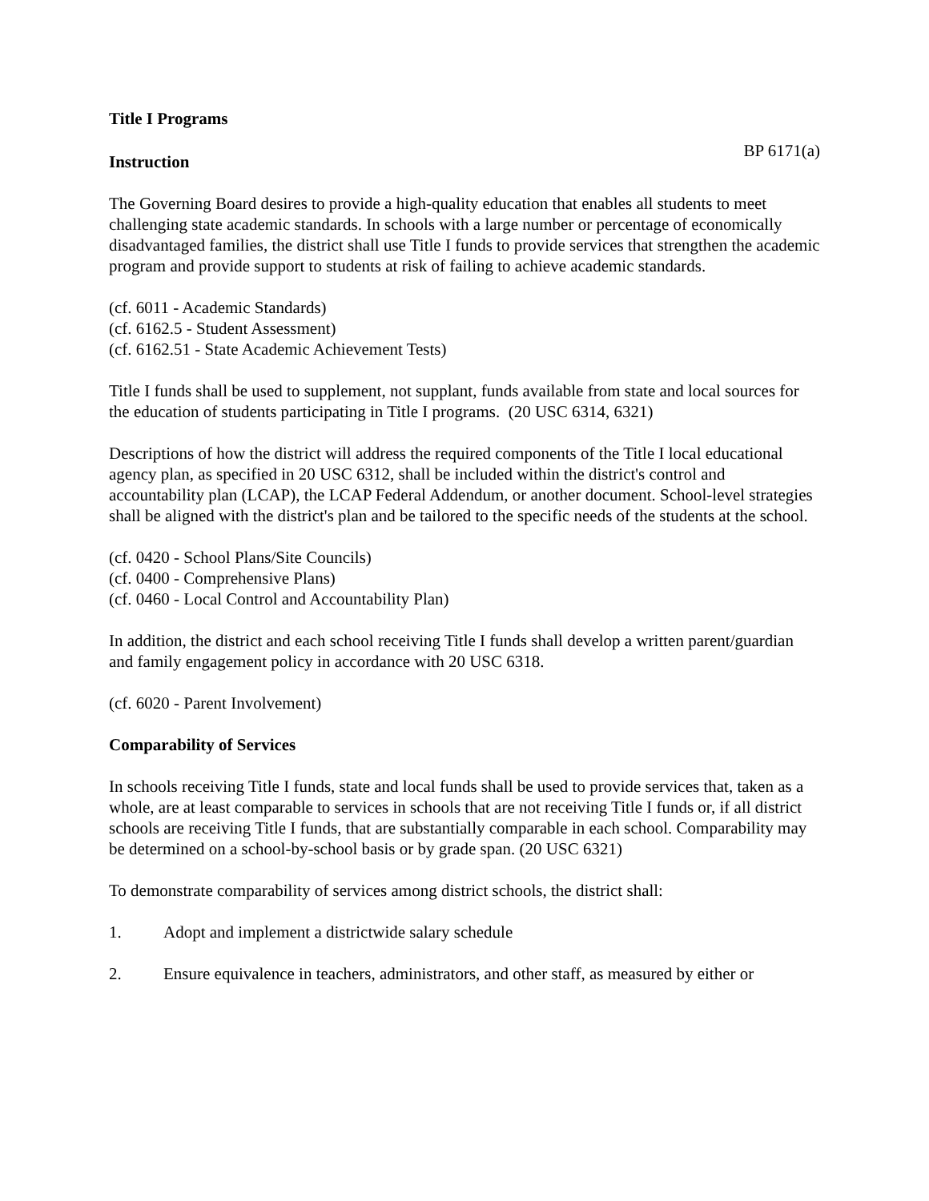Title I Programs
BP 6171(a)
Instruction
The Governing Board desires to provide a high-quality education that enables all students to meet challenging state academic standards. In schools with a large number or percentage of economically disadvantaged families, the district shall use Title I funds to provide services that strengthen the academic program and provide support to students at risk of failing to achieve academic standards.
(cf. 6011 - Academic Standards)
(cf. 6162.5 - Student Assessment)
(cf. 6162.51 - State Academic Achievement Tests)
Title I funds shall be used to supplement, not supplant, funds available from state and local sources for the education of students participating in Title I programs. (20 USC 6314, 6321)
Descriptions of how the district will address the required components of the Title I local educational agency plan, as specified in 20 USC 6312, shall be included within the district's control and accountability plan (LCAP), the LCAP Federal Addendum, or another document. School-level strategies shall be aligned with the district's plan and be tailored to the specific needs of the students at the school.
(cf. 0420 - School Plans/Site Councils)
(cf. 0400 - Comprehensive Plans)
(cf. 0460 - Local Control and Accountability Plan)
In addition, the district and each school receiving Title I funds shall develop a written parent/guardian and family engagement policy in accordance with 20 USC 6318.
(cf. 6020 - Parent Involvement)
Comparability of Services
In schools receiving Title I funds, state and local funds shall be used to provide services that, taken as a whole, are at least comparable to services in schools that are not receiving Title I funds or, if all district schools are receiving Title I funds, that are substantially comparable in each school. Comparability may be determined on a school-by-school basis or by grade span. (20 USC 6321)
To demonstrate comparability of services among district schools, the district shall:
1. Adopt and implement a districtwide salary schedule
2. Ensure equivalence in teachers, administrators, and other staff, as measured by either or